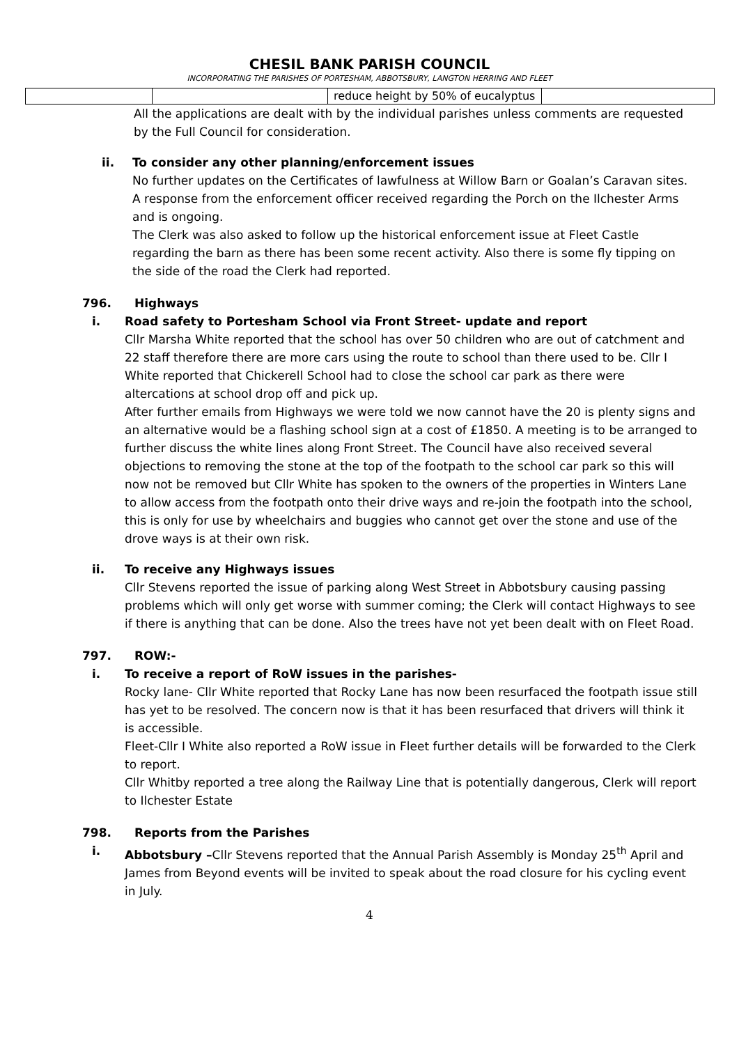CHESIL BANK PARISH COUNCIL
INCORPORATING THE PARISHES OF PORTESHAM, ABBOTSBURY, LANGTON HERRING AND FLEET
| | | reduce height by 50% of eucalyptus | |
All the applications are dealt with by the individual parishes unless comments are requested by the Full Council for consideration.
ii. To consider any other planning/enforcement issues
No further updates on the Certificates of lawfulness at Willow Barn or Goalan’s Caravan sites.
A response from the enforcement officer received regarding the Porch on the Ilchester Arms and is ongoing.
The Clerk was also asked to follow up the historical enforcement issue at Fleet Castle regarding the barn as there has been some recent activity. Also there is some fly tipping on the side of the road the Clerk had reported.
796. Highways
i. Road safety to Portesham School via Front Street- update and report
Cllr Marsha White reported that the school has over 50 children who are out of catchment and 22 staff therefore there are more cars using the route to school than there used to be. Cllr I White reported that Chickerell School had to close the school car park as there were altercations at school drop off and pick up.
After further emails from Highways we were told we now cannot have the 20 is plenty signs and an alternative would be a flashing school sign at a cost of £1850. A meeting is to be arranged to further discuss the white lines along Front Street. The Council have also received several objections to removing the stone at the top of the footpath to the school car park so this will now not be removed but Cllr White has spoken to the owners of the properties in Winters Lane to allow access from the footpath onto their drive ways and re-join the footpath into the school, this is only for use by wheelchairs and buggies who cannot get over the stone and use of the drove ways is at their own risk.
ii. To receive any Highways issues
Cllr Stevens reported the issue of parking along West Street in Abbotsbury causing passing problems which will only get worse with summer coming; the Clerk will contact Highways to see if there is anything that can be done. Also the trees have not yet been dealt with on Fleet Road.
797. ROW:-
i. To receive a report of RoW issues in the parishes-
Rocky lane- Cllr White reported that Rocky Lane has now been resurfaced the footpath issue still has yet to be resolved. The concern now is that it has been resurfaced that drivers will think it is accessible.
Fleet-Cllr I White also reported a RoW issue in Fleet further details will be forwarded to the Clerk to report.
Cllr Whitby reported a tree along the Railway Line that is potentially dangerous, Clerk will report to Ilchester Estate
798. Reports from the Parishes
i. Abbotsbury –Cllr Stevens reported that the Annual Parish Assembly is Monday 25<sup>th</sup> April and James from Beyond events will be invited to speak about the road closure for his cycling event in July.
4